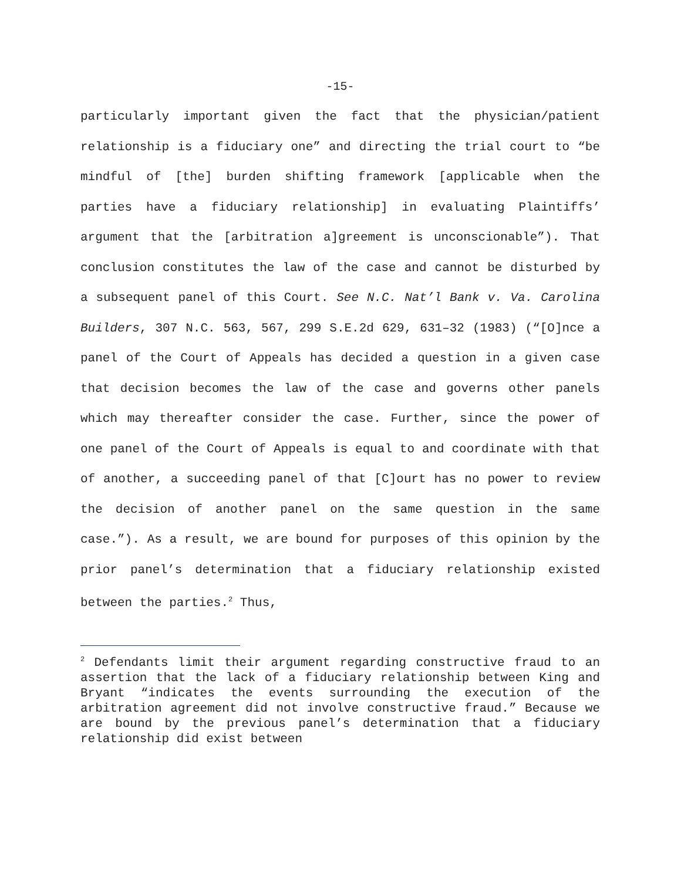-15-
particularly important given the fact that the physician/patient relationship is a fiduciary one” and directing the trial court to “be mindful of [the] burden shifting framework [applicable when the parties have a fiduciary relationship] in evaluating Plaintiffs’ argument that the [arbitration a]greement is unconscionable”). That conclusion constitutes the law of the case and cannot be disturbed by a subsequent panel of this Court. See N.C. Nat’l Bank v. Va. Carolina Builders, 307 N.C. 563, 567, 299 S.E.2d 629, 631–32 (1983) (“[O]nce a panel of the Court of Appeals has decided a question in a given case that decision becomes the law of the case and governs other panels which may thereafter consider the case. Further, since the power of one panel of the Court of Appeals is equal to and coordinate with that of another, a succeeding panel of that [C]ourt has no power to review the decision of another panel on the same question in the same case.”). As a result, we are bound for purposes of this opinion by the prior panel’s determination that a fiduciary relationship existed between the parties.<sup>2</sup> Thus,
<sup>2</sup> Defendants limit their argument regarding constructive fraud to an assertion that the lack of a fiduciary relationship between King and Bryant “indicates the events surrounding the execution of the arbitration agreement did not involve constructive fraud.” Because we are bound by the previous panel’s determination that a fiduciary relationship did exist between